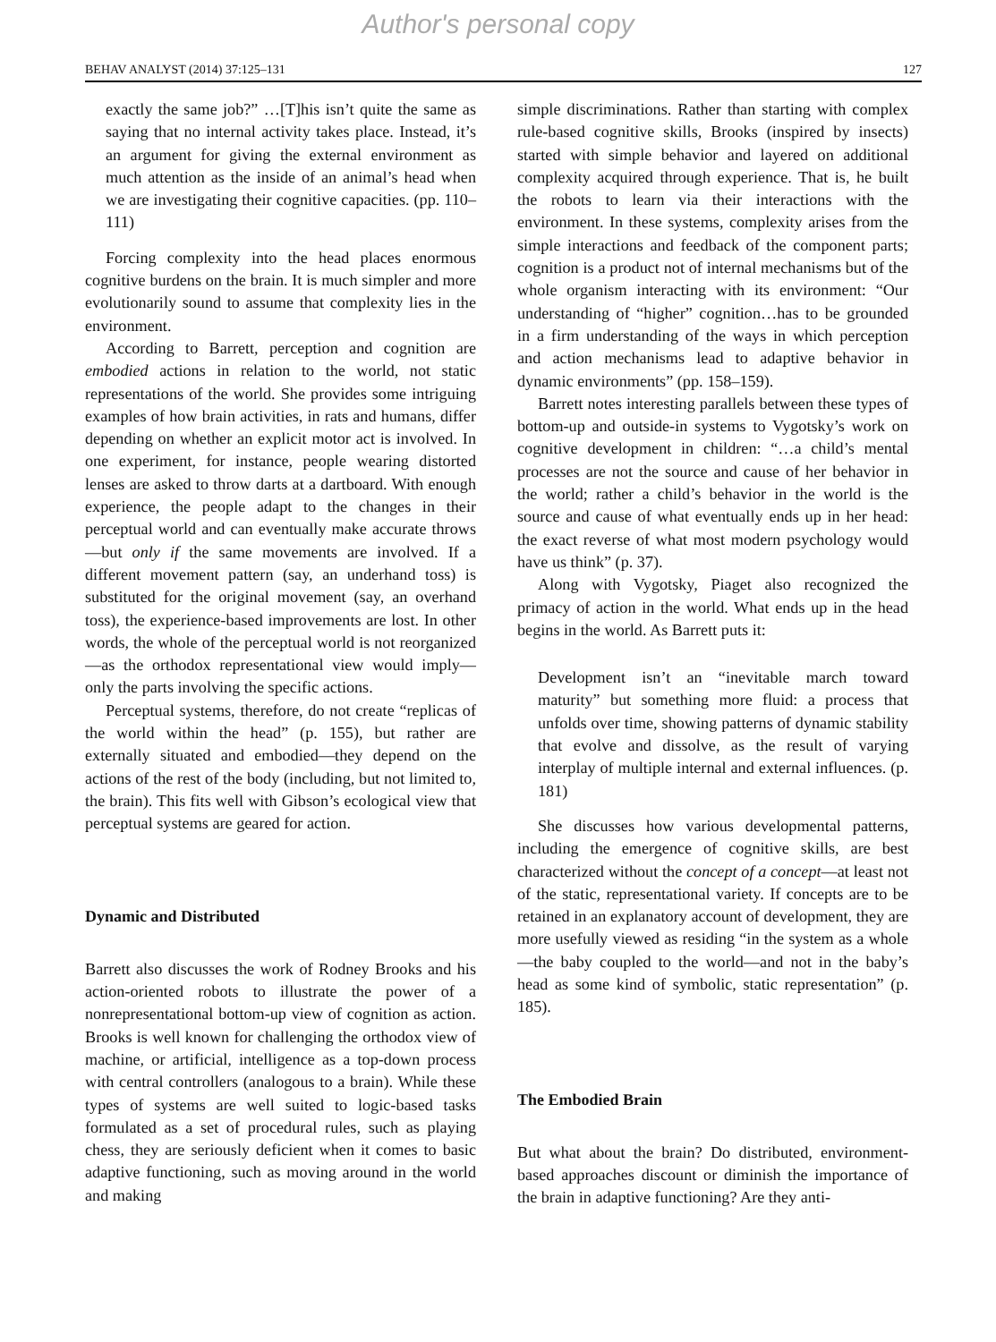Author's personal copy
BEHAV ANALYST (2014) 37:125–131 127
exactly the same job?” …[T]his isn’t quite the same as saying that no internal activity takes place. Instead, it’s an argument for giving the external environment as much attention as the inside of an animal’s head when we are investigating their cognitive capacities. (pp. 110–111)
Forcing complexity into the head places enormous cognitive burdens on the brain. It is much simpler and more evolutionarily sound to assume that complexity lies in the environment.
According to Barrett, perception and cognition are embodied actions in relation to the world, not static representations of the world. She provides some intriguing examples of how brain activities, in rats and humans, differ depending on whether an explicit motor act is involved. In one experiment, for instance, people wearing distorted lenses are asked to throw darts at a dartboard. With enough experience, the people adapt to the changes in their perceptual world and can eventually make accurate throws—but only if the same movements are involved. If a different movement pattern (say, an underhand toss) is substituted for the original movement (say, an overhand toss), the experience-based improvements are lost. In other words, the whole of the perceptual world is not reorganized—as the orthodox representational view would imply—only the parts involving the specific actions.
Perceptual systems, therefore, do not create “replicas of the world within the head” (p. 155), but rather are externally situated and embodied—they depend on the actions of the rest of the body (including, but not limited to, the brain). This fits well with Gibson’s ecological view that perceptual systems are geared for action.
Dynamic and Distributed
Barrett also discusses the work of Rodney Brooks and his action-oriented robots to illustrate the power of a nonrepresentational bottom-up view of cognition as action. Brooks is well known for challenging the orthodox view of machine, or artificial, intelligence as a top-down process with central controllers (analogous to a brain). While these types of systems are well suited to logic-based tasks formulated as a set of procedural rules, such as playing chess, they are seriously deficient when it comes to basic adaptive functioning, such as moving around in the world and making
simple discriminations. Rather than starting with complex rule-based cognitive skills, Brooks (inspired by insects) started with simple behavior and layered on additional complexity acquired through experience. That is, he built the robots to learn via their interactions with the environment. In these systems, complexity arises from the simple interactions and feedback of the component parts; cognition is a product not of internal mechanisms but of the whole organism interacting with its environment: “Our understanding of “higher” cognition…has to be grounded in a firm understanding of the ways in which perception and action mechanisms lead to adaptive behavior in dynamic environments” (pp. 158–159).
Barrett notes interesting parallels between these types of bottom-up and outside-in systems to Vygotsky’s work on cognitive development in children: “…a child’s mental processes are not the source and cause of her behavior in the world; rather a child’s behavior in the world is the source and cause of what eventually ends up in her head: the exact reverse of what most modern psychology would have us think” (p. 37).
Along with Vygotsky, Piaget also recognized the primacy of action in the world. What ends up in the head begins in the world. As Barrett puts it:
Development isn’t an “inevitable march toward maturity” but something more fluid: a process that unfolds over time, showing patterns of dynamic stability that evolve and dissolve, as the result of varying interplay of multiple internal and external influences. (p. 181)
She discusses how various developmental patterns, including the emergence of cognitive skills, are best characterized without the concept of a concept—at least not of the static, representational variety. If concepts are to be retained in an explanatory account of development, they are more usefully viewed as residing “in the system as a whole—the baby coupled to the world—and not in the baby’s head as some kind of symbolic, static representation” (p. 185).
The Embodied Brain
But what about the brain? Do distributed, environment-based approaches discount or diminish the importance of the brain in adaptive functioning? Are they anti-